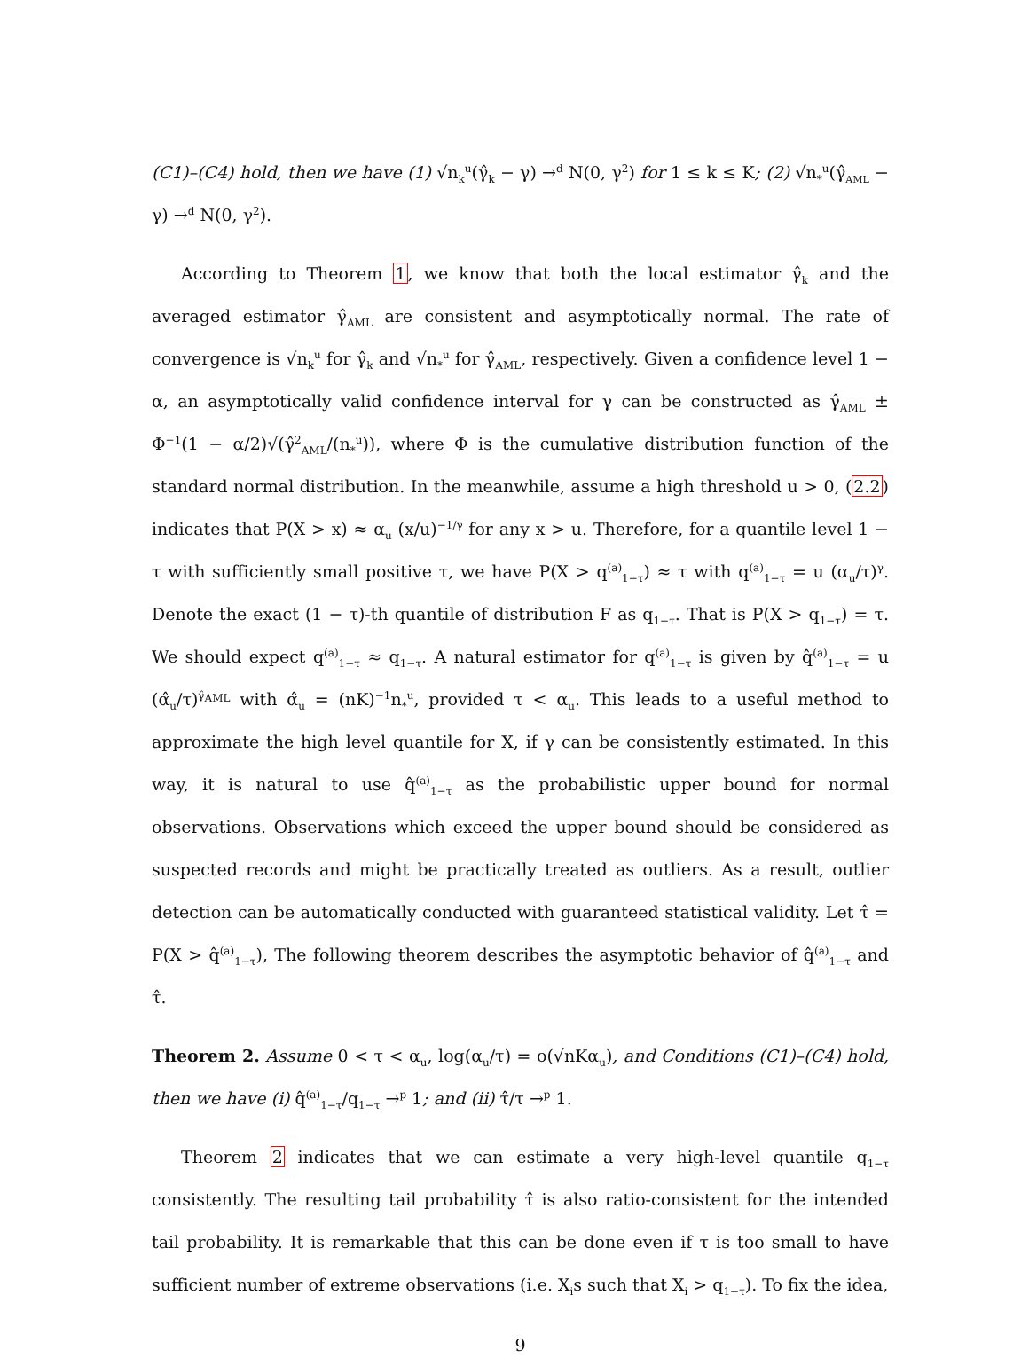(C1)–(C4) hold, then we have (1) √n<sub>k</sub><sup>u</sup>(γ̂<sub>k</sub> − γ) →<sup>d</sup> N(0, γ<sup>2</sup>) for 1 ≤ k ≤ K; (2) √n<sub>*</sub><sup>u</sup>(γ̂<sub>AML</sub> − γ) →<sup>d</sup> N(0, γ<sup>2</sup>).
According to Theorem 1, we know that both the local estimator γ̂<sub>k</sub> and the averaged estimator γ̂<sub>AML</sub> are consistent and asymptotically normal. The rate of convergence is √n<sub>k</sub><sup>u</sup> for γ̂<sub>k</sub> and √n<sub>*</sub><sup>u</sup> for γ̂<sub>AML</sub>, respectively. Given a confidence level 1 − α, an asymptotically valid confidence interval for γ can be constructed as γ̂<sub>AML</sub> ± Φ<sup>−1</sup>(1 − α/2)√(γ̂<sup>2</sup><sub>AML</sub>/(n<sub>*</sub><sup>u</sup>)), where Φ is the cumulative distribution function of the standard normal distribution. In the meanwhile, assume a high threshold u > 0, (2.2) indicates that P(X > x) ≈ α<sub>u</sub> (x/u)<sup>−1/γ</sup> for any x > u. Therefore, for a quantile level 1 − τ with sufficiently small positive τ, we have P(X > q<sup>(a)</sup><sub>1−τ</sub>) ≈ τ with q<sup>(a)</sup><sub>1−τ</sub> = u (α<sub>u</sub>/τ)<sup>γ</sup>. Denote the exact (1 − τ)-th quantile of distribution F as q<sub>1−τ</sub>. That is P(X > q<sub>1−τ</sub>) = τ. We should expect q<sup>(a)</sup><sub>1−τ</sub> ≈ q<sub>1−τ</sub>. A natural estimator for q<sup>(a)</sup><sub>1−τ</sub> is given by q̂<sup>(a)</sup><sub>1−τ</sub> = u (α̂<sub>u</sub>/τ)<sup>γ̂<sub>AML</sub></sup> with α̂<sub>u</sub> = (nK)<sup>−1</sup>n<sub>*</sub><sup>u</sup>, provided τ < α<sub>u</sub>. This leads to a useful method to approximate the high level quantile for X, if γ can be consistently estimated. In this way, it is natural to use q̂<sup>(a)</sup><sub>1−τ</sub> as the probabilistic upper bound for normal observations. Observations which exceed the upper bound should be considered as suspected records and might be practically treated as outliers. As a result, outlier detection can be automatically conducted with guaranteed statistical validity. Let τ̂ = P(X > q̂<sup>(a)</sup><sub>1−τ</sub>), The following theorem describes the asymptotic behavior of q̂<sup>(a)</sup><sub>1−τ</sub> and τ̂.
Theorem 2. Assume 0 < τ < α<sub>u</sub>, log(α<sub>u</sub>/τ) = o(√nKα<sub>u</sub>), and Conditions (C1)–(C4) hold, then we have (i) q̂<sup>(a)</sup><sub>1−τ</sub>/q<sub>1−τ</sub> →<sup>p</sup> 1; and (ii) τ̂/τ →<sup>p</sup> 1.
Theorem 2 indicates that we can estimate a very high-level quantile q<sub>1−τ</sub> consistently. The resulting tail probability τ̂ is also ratio-consistent for the intended tail probability. It is remarkable that this can be done even if τ is too small to have sufficient number of extreme observations (i.e. X<sub>i</sub>s such that X<sub>i</sub> > q<sub>1−τ</sub>). To fix the idea,
9